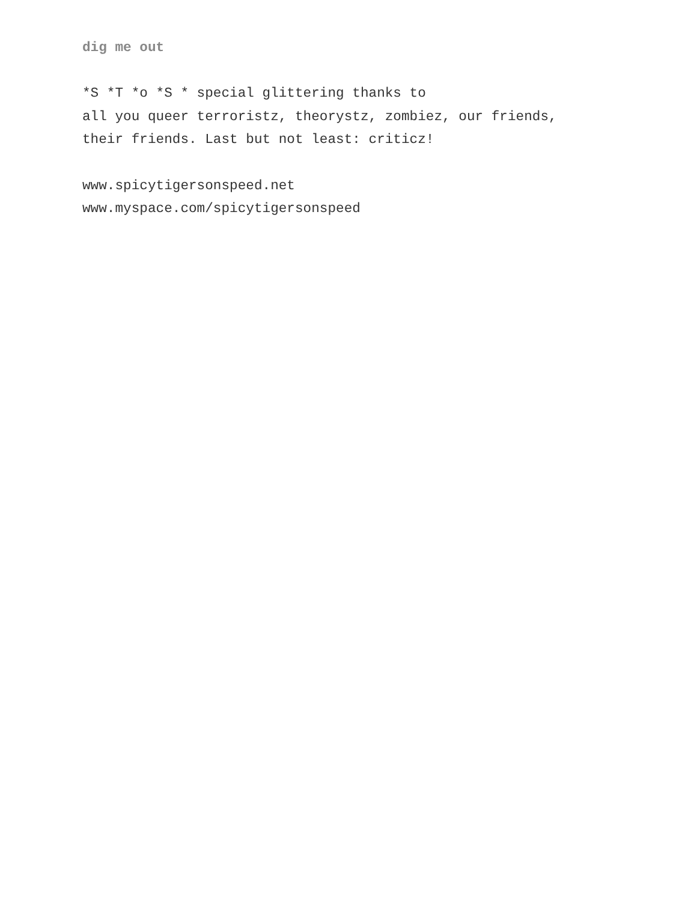dig me out
*S *T *o *S * special glittering thanks to
all you queer terroristz, theorystz, zombiez, our friends,
their friends. Last but not least: criticz!
www.spicytigersonspeed.net
www.myspace.com/spicytigersonspeed